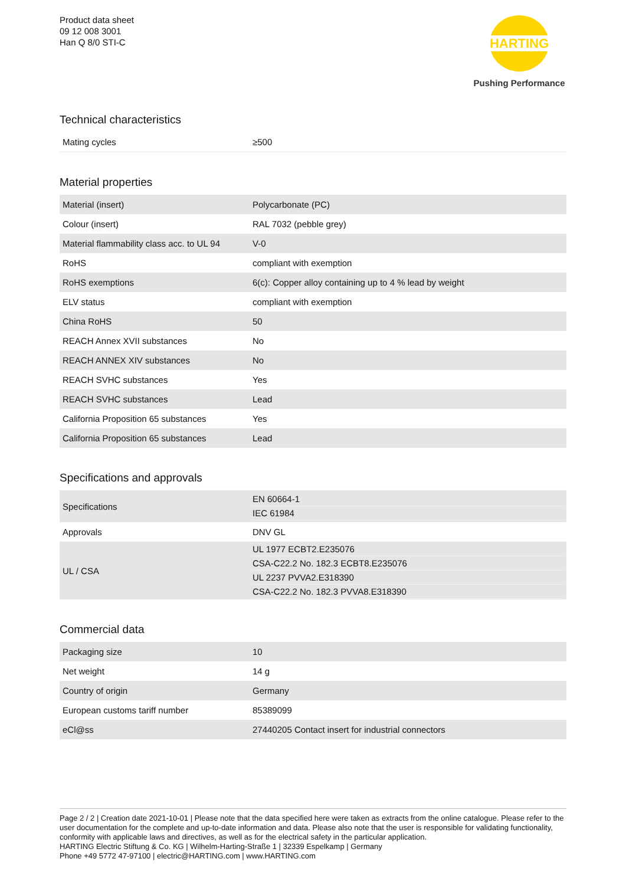Product data sheet
09 12 008 3001
Han Q 8/0 STI-C
HARTING
Pushing Performance
Technical characteristics
| Mating cycles | ≥500 |
Material properties
| Material (insert) | Polycarbonate (PC) |
| Colour (insert) | RAL 7032 (pebble grey) |
| Material flammability class acc. to UL 94 | V-0 |
| RoHS | compliant with exemption |
| RoHS exemptions | 6(c): Copper alloy containing up to 4 % lead by weight |
| ELV status | compliant with exemption |
| China RoHS | 50 |
| REACH Annex XVII substances | No |
| REACH ANNEX XIV substances | No |
| REACH SVHC substances | Yes |
| REACH SVHC substances | Lead |
| California Proposition 65 substances | Yes |
| California Proposition 65 substances | Lead |
Specifications and approvals
| Specifications | EN 60664-1 IEC 61984 |
| Approvals | DNV GL |
| UL / CSA | UL 1977 ECBT2.E235076 CSA-C22.2 No. 182.3 ECBT8.E235076 UL 2237 PVVA2.E318390 CSA-C22.2 No. 182.3 PVVA8.E318390 |
Commercial data
| Packaging size | 10 |
| Net weight | 14 g |
| Country of origin | Germany |
| European customs tariff number | 85389099 |
| eCl@ss | 27440205 Contact insert for industrial connectors |
Page 2 / 2 | Creation date 2021-10-01 | Please note that the data specified here were taken as extracts from the online catalogue. Please refer to the user documentation for the complete and up-to-date information and data. Please also note that the user is responsible for validating functionality, conformity with applicable laws and directives, as well as for the electrical safety in the particular application.
HARTING Electric Stiftung & Co. KG | Wilhelm-Harting-Straße 1 | 32339 Espelkamp | Germany
Phone +49 5772 47-97100 | electric@HARTING.com | www.HARTING.com